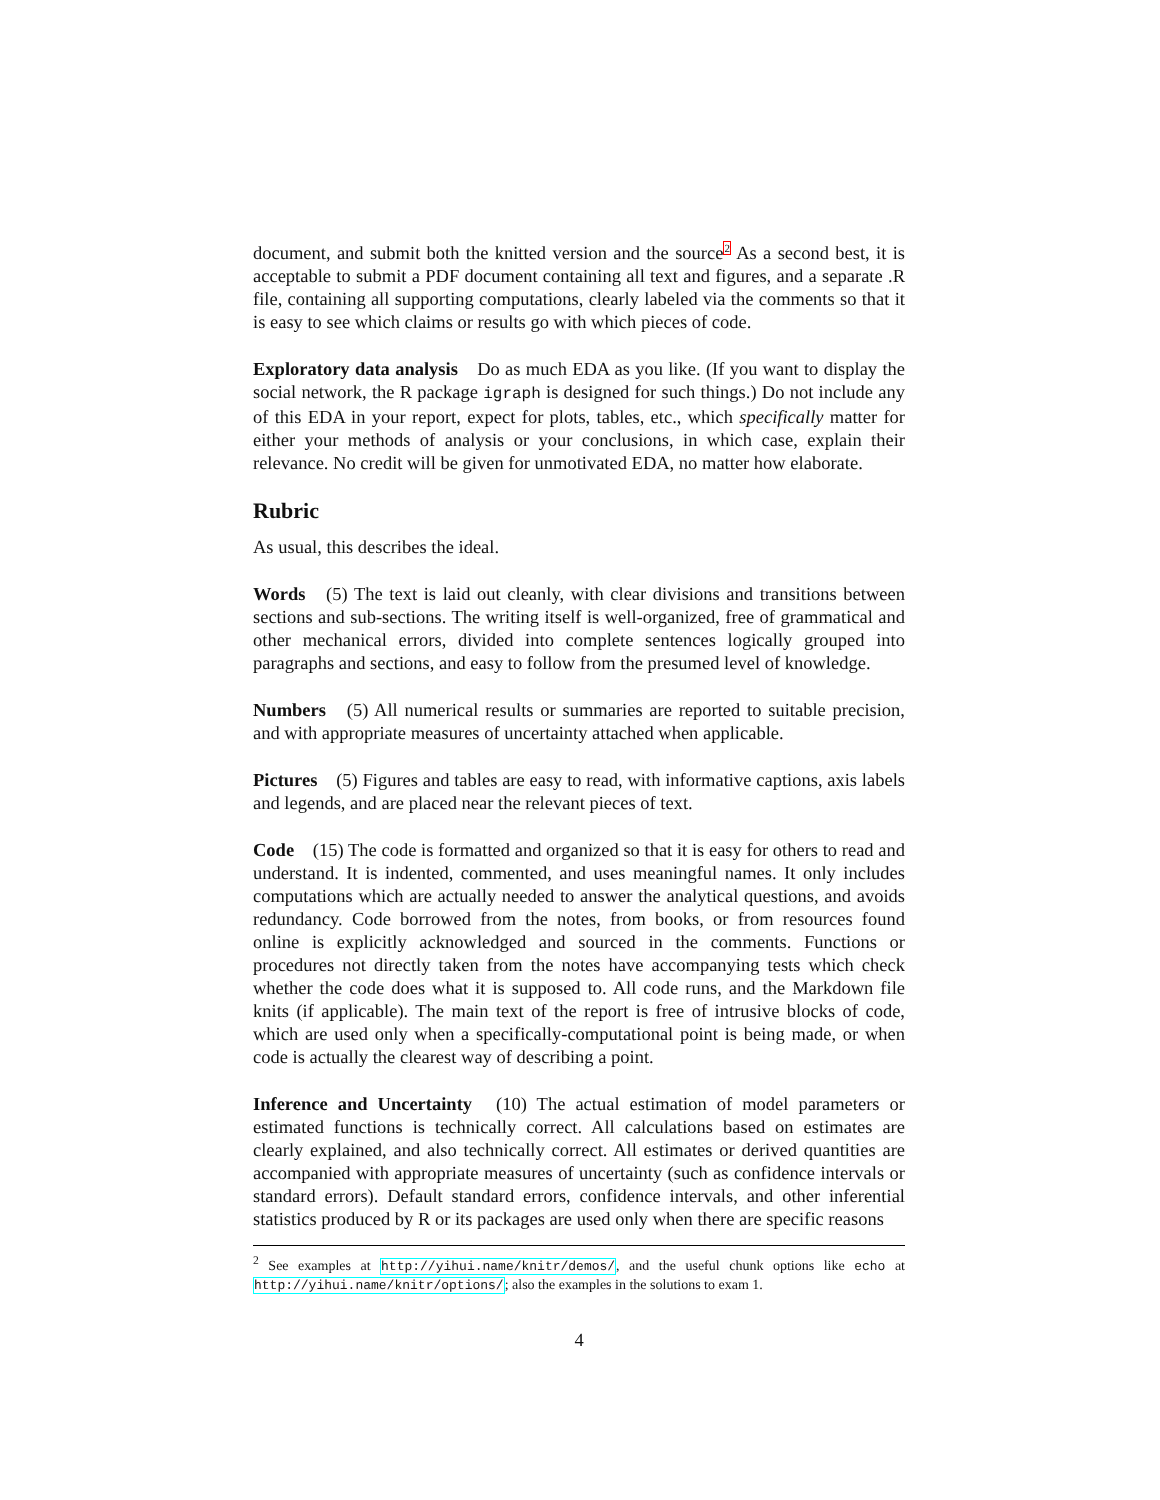document, and submit both the knitted version and the source<sup>2</sup> As a second best, it is acceptable to submit a PDF document containing all text and figures, and a separate .R file, containing all supporting computations, clearly labeled via the comments so that it is easy to see which claims or results go with which pieces of code.
Exploratory data analysis Do as much EDA as you like. (If you want to display the social network, the R package igraph is designed for such things.) Do not include any of this EDA in your report, expect for plots, tables, etc., which specifically matter for either your methods of analysis or your conclusions, in which case, explain their relevance. No credit will be given for unmotivated EDA, no matter how elaborate.
Rubric
As usual, this describes the ideal.
Words (5) The text is laid out cleanly, with clear divisions and transitions between sections and sub-sections. The writing itself is well-organized, free of grammatical and other mechanical errors, divided into complete sentences logically grouped into paragraphs and sections, and easy to follow from the presumed level of knowledge.
Numbers (5) All numerical results or summaries are reported to suitable precision, and with appropriate measures of uncertainty attached when applicable.
Pictures (5) Figures and tables are easy to read, with informative captions, axis labels and legends, and are placed near the relevant pieces of text.
Code (15) The code is formatted and organized so that it is easy for others to read and understand. It is indented, commented, and uses meaningful names. It only includes computations which are actually needed to answer the analytical questions, and avoids redundancy. Code borrowed from the notes, from books, or from resources found online is explicitly acknowledged and sourced in the comments. Functions or procedures not directly taken from the notes have accompanying tests which check whether the code does what it is supposed to. All code runs, and the Markdown file knits (if applicable). The main text of the report is free of intrusive blocks of code, which are used only when a specifically-computational point is being made, or when code is actually the clearest way of describing a point.
Inference and Uncertainty (10) The actual estimation of model parameters or estimated functions is technically correct. All calculations based on estimates are clearly explained, and also technically correct. All estimates or derived quantities are accompanied with appropriate measures of uncertainty (such as confidence intervals or standard errors). Default standard errors, confidence intervals, and other inferential statistics produced by R or its packages are used only when there are specific reasons
<sup>2</sup> See examples at http://yihui.name/knitr/demos/, and the useful chunk options like echo at http://yihui.name/knitr/options/; also the examples in the solutions to exam 1.
4